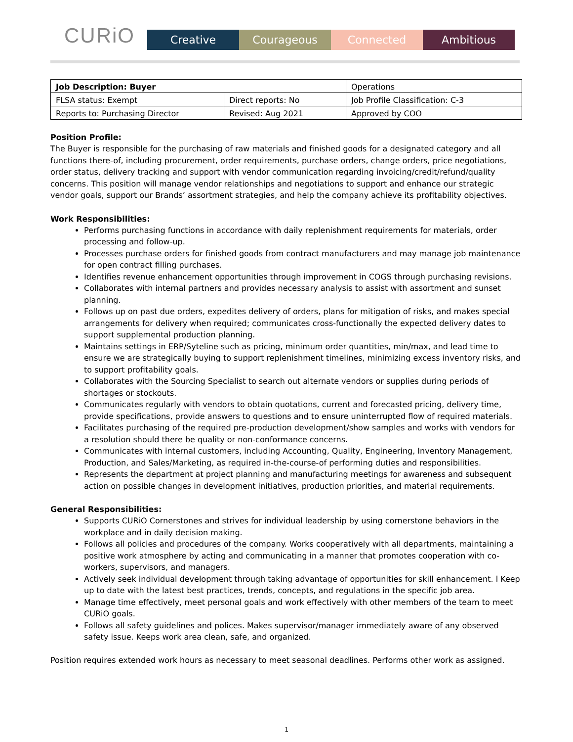CURiO
Creative Courageous Connected Ambitious
| Job Description: Buyer | | Operations |
| FLSA status: Exempt | Direct reports: No | Job Profile Classification: C-3 |
| Reports to: Purchasing Director | Revised: Aug 2021 | Approved by COO |
Position Profile:
The Buyer is responsible for the purchasing of raw materials and finished goods for a designated category and all functions there-of, including procurement, order requirements, purchase orders, change orders, price negotiations, order status, delivery tracking and support with vendor communication regarding invoicing/credit/refund/quality concerns. This position will manage vendor relationships and negotiations to support and enhance our strategic vendor goals, support our Brands’ assortment strategies, and help the company achieve its profitability objectives.
Work Responsibilities:
Performs purchasing functions in accordance with daily replenishment requirements for materials, order processing and follow-up.
Processes purchase orders for finished goods from contract manufacturers and may manage job maintenance for open contract filling purchases.
Identifies revenue enhancement opportunities through improvement in COGS through purchasing revisions.
Collaborates with internal partners and provides necessary analysis to assist with assortment and sunset planning.
Follows up on past due orders, expedites delivery of orders, plans for mitigation of risks, and makes special arrangements for delivery when required; communicates cross-functionally the expected delivery dates to support supplemental production planning.
Maintains settings in ERP/Syteline such as pricing, minimum order quantities, min/max, and lead time to ensure we are strategically buying to support replenishment timelines, minimizing excess inventory risks, and to support profitability goals.
Collaborates with the Sourcing Specialist to search out alternate vendors or supplies during periods of shortages or stockouts.
Communicates regularly with vendors to obtain quotations, current and forecasted pricing, delivery time, provide specifications, provide answers to questions and to ensure uninterrupted flow of required materials.
Facilitates purchasing of the required pre-production development/show samples and works with vendors for a resolution should there be quality or non-conformance concerns.
Communicates with internal customers, including Accounting, Quality, Engineering, Inventory Management, Production, and Sales/Marketing, as required in-the-course-of performing duties and responsibilities.
Represents the department at project planning and manufacturing meetings for awareness and subsequent action on possible changes in development initiatives, production priorities, and material requirements.
General Responsibilities:
Supports CURiO Cornerstones and strives for individual leadership by using cornerstone behaviors in the workplace and in daily decision making.
Follows all policies and procedures of the company. Works cooperatively with all departments, maintaining a positive work atmosphere by acting and communicating in a manner that promotes cooperation with co-workers, supervisors, and managers.
Actively seek individual development through taking advantage of opportunities for skill enhancement. l Keep up to date with the latest best practices, trends, concepts, and regulations in the specific job area.
Manage time effectively, meet personal goals and work effectively with other members of the team to meet CURiO goals.
Follows all safety guidelines and polices. Makes supervisor/manager immediately aware of any observed safety issue. Keeps work area clean, safe, and organized.
Position requires extended work hours as necessary to meet seasonal deadlines. Performs other work as assigned.
1